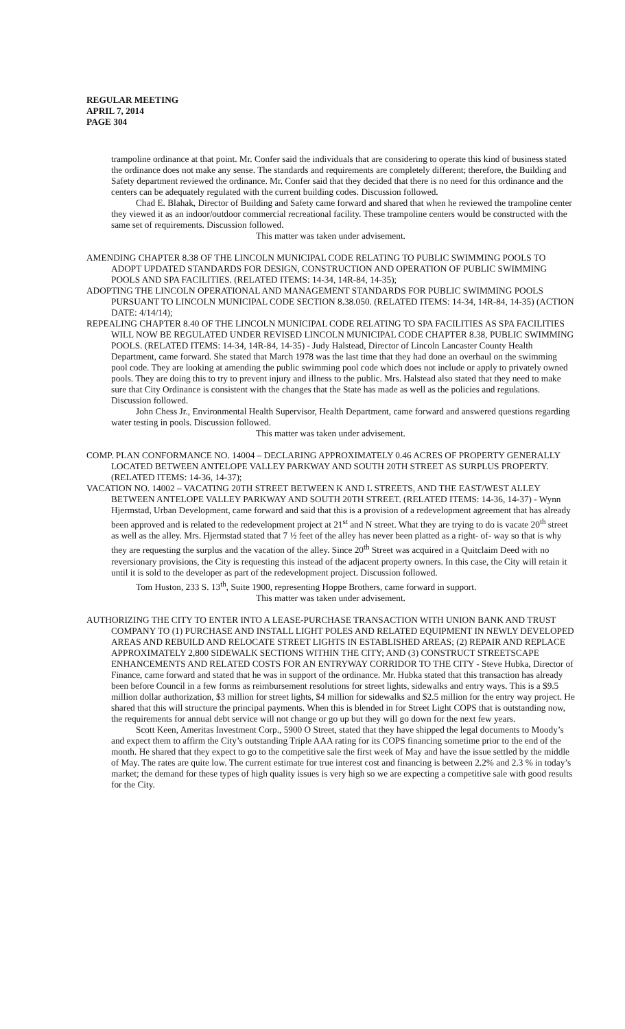REGULAR MEETING
APRIL 7, 2014
PAGE 304
trampoline ordinance at that point. Mr. Confer said the individuals that are considering to operate this kind of business stated the ordinance does not make any sense. The standards and requirements are completely different; therefore, the Building and Safety department reviewed the ordinance. Mr. Confer said that they decided that there is no need for this ordinance and the centers can be adequately regulated with the current building codes. Discussion followed.
Chad E. Blahak, Director of Building and Safety came forward and shared that when he reviewed the trampoline center they viewed it as an indoor/outdoor commercial recreational facility. These trampoline centers would be constructed with the same set of requirements. Discussion followed.
This matter was taken under advisement.
AMENDING CHAPTER 8.38 OF THE LINCOLN MUNICIPAL CODE RELATING TO PUBLIC SWIMMING POOLS TO ADOPT UPDATED STANDARDS FOR DESIGN, CONSTRUCTION AND OPERATION OF PUBLIC SWIMMING POOLS AND SPA FACILITIES. (RELATED ITEMS: 14-34, 14R-84, 14-35);
ADOPTING THE LINCOLN OPERATIONAL AND MANAGEMENT STANDARDS FOR PUBLIC SWIMMING POOLS PURSUANT TO LINCOLN MUNICIPAL CODE SECTION 8.38.050. (RELATED ITEMS: 14-34, 14R-84, 14-35) (ACTION DATE: 4/14/14);
REPEALING CHAPTER 8.40 OF THE LINCOLN MUNICIPAL CODE RELATING TO SPA FACILITIES AS SPA FACILITIES WILL NOW BE REGULATED UNDER REVISED LINCOLN MUNICIPAL CODE CHAPTER 8.38, PUBLIC SWIMMING POOLS. (RELATED ITEMS: 14-34, 14R-84, 14-35) - Judy Halstead, Director of Lincoln Lancaster County Health Department, came forward. She stated that March 1978 was the last time that they had done an overhaul on the swimming pool code. They are looking at amending the public swimming pool code which does not include or apply to privately owned pools. They are doing this to try to prevent injury and illness to the public. Mrs. Halstead also stated that they need to make sure that City Ordinance is consistent with the changes that the State has made as well as the policies and regulations. Discussion followed.
John Chess Jr., Environmental Health Supervisor, Health Department, came forward and answered questions regarding water testing in pools. Discussion followed.
This matter was taken under advisement.
COMP. PLAN CONFORMANCE NO. 14004 – DECLARING APPROXIMATELY 0.46 ACRES OF PROPERTY GENERALLY LOCATED BETWEEN ANTELOPE VALLEY PARKWAY AND SOUTH 20TH STREET AS SURPLUS PROPERTY. (RELATED ITEMS: 14-36, 14-37);
VACATION NO. 14002 – VACATING 20TH STREET BETWEEN K AND L STREETS, AND THE EAST/WEST ALLEY BETWEEN ANTELOPE VALLEY PARKWAY AND SOUTH 20TH STREET. (RELATED ITEMS: 14-36, 14-37) - Wynn Hjermstad, Urban Development, came forward and said that this is a provision of a redevelopment agreement that has already been approved and is related to the redevelopment project at 21<sup>st</sup> and N street. What they are trying to do is vacate 20<sup>th</sup> street as well as the alley. Mrs. Hjermstad stated that 7 ½ feet of the alley has never been platted as a right- of- way so that is why they are requesting the surplus and the vacation of the alley. Since 20<sup>th</sup> Street was acquired in a Quitclaim Deed with no reversionary provisions, the City is requesting this instead of the adjacent property owners. In this case, the City will retain it until it is sold to the developer as part of the redevelopment project. Discussion followed.
Tom Huston, 233 S. 13<sup>th</sup>, Suite 1900, representing Hoppe Brothers, came forward in support.
This matter was taken under advisement.
AUTHORIZING THE CITY TO ENTER INTO A LEASE-PURCHASE TRANSACTION WITH UNION BANK AND TRUST COMPANY TO (1) PURCHASE AND INSTALL LIGHT POLES AND RELATED EQUIPMENT IN NEWLY DEVELOPED AREAS AND REBUILD AND RELOCATE STREET LIGHTS IN ESTABLISHED AREAS; (2) REPAIR AND REPLACE APPROXIMATELY 2,800 SIDEWALK SECTIONS WITHIN THE CITY; AND (3) CONSTRUCT STREETSCAPE ENHANCEMENTS AND RELATED COSTS FOR AN ENTRYWAY CORRIDOR TO THE CITY - Steve Hubka, Director of Finance, came forward and stated that he was in support of the ordinance. Mr. Hubka stated that this transaction has already been before Council in a few forms as reimbursement resolutions for street lights, sidewalks and entry ways. This is a $9.5 million dollar authorization, $3 million for street lights, $4 million for sidewalks and $2.5 million for the entry way project. He shared that this will structure the principal payments. When this is blended in for Street Light COPS that is outstanding now, the requirements for annual debt service will not change or go up but they will go down for the next few years.
Scott Keen, Ameritas Investment Corp., 5900 O Street, stated that they have shipped the legal documents to Moody’s and expect them to affirm the City’s outstanding Triple AAA rating for its COPS financing sometime prior to the end of the month. He shared that they expect to go to the competitive sale the first week of May and have the issue settled by the middle of May. The rates are quite low. The current estimate for true interest cost and financing is between 2.2% and 2.3 % in today’s market; the demand for these types of high quality issues is very high so we are expecting a competitive sale with good results for the City.